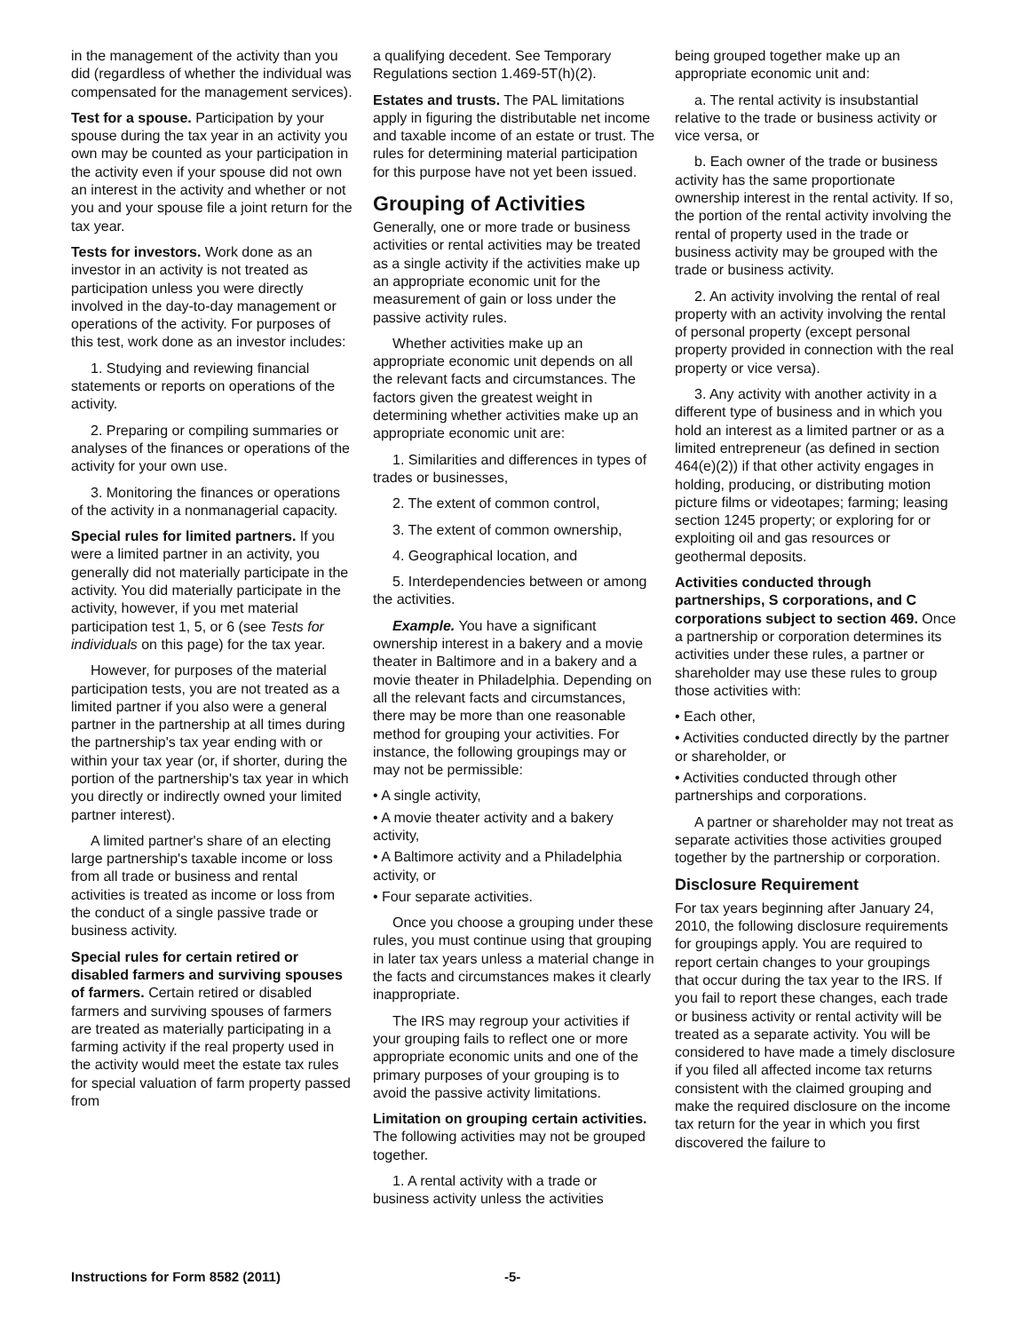in the management of the activity than you did (regardless of whether the individual was compensated for the management services).
Test for a spouse. Participation by your spouse during the tax year in an activity you own may be counted as your participation in the activity even if your spouse did not own an interest in the activity and whether or not you and your spouse file a joint return for the tax year.
Tests for investors. Work done as an investor in an activity is not treated as participation unless you were directly involved in the day-to-day management or operations of the activity. For purposes of this test, work done as an investor includes:
1. Studying and reviewing financial statements or reports on operations of the activity.
2. Preparing or compiling summaries or analyses of the finances or operations of the activity for your own use.
3. Monitoring the finances or operations of the activity in a nonmanagerial capacity.
Special rules for limited partners. If you were a limited partner in an activity, you generally did not materially participate in the activity. You did materially participate in the activity, however, if you met material participation test 1, 5, or 6 (see Tests for individuals on this page) for the tax year.
However, for purposes of the material participation tests, you are not treated as a limited partner if you also were a general partner in the partnership at all times during the partnership's tax year ending with or within your tax year (or, if shorter, during the portion of the partnership's tax year in which you directly or indirectly owned your limited partner interest).
A limited partner's share of an electing large partnership's taxable income or loss from all trade or business and rental activities is treated as income or loss from the conduct of a single passive trade or business activity.
Special rules for certain retired or disabled farmers and surviving spouses of farmers. Certain retired or disabled farmers and surviving spouses of farmers are treated as materially participating in a farming activity if the real property used in the activity would meet the estate tax rules for special valuation of farm property passed from
a qualifying decedent. See Temporary Regulations section 1.469-5T(h)(2).
Estates and trusts. The PAL limitations apply in figuring the distributable net income and taxable income of an estate or trust. The rules for determining material participation for this purpose have not yet been issued.
Grouping of Activities
Generally, one or more trade or business activities or rental activities may be treated as a single activity if the activities make up an appropriate economic unit for the measurement of gain or loss under the passive activity rules.
Whether activities make up an appropriate economic unit depends on all the relevant facts and circumstances. The factors given the greatest weight in determining whether activities make up an appropriate economic unit are:
1. Similarities and differences in types of trades or businesses,
2. The extent of common control,
3. The extent of common ownership,
4. Geographical location, and
5. Interdependencies between or among the activities.
Example. You have a significant ownership interest in a bakery and a movie theater in Baltimore and in a bakery and a movie theater in Philadelphia. Depending on all the relevant facts and circumstances, there may be more than one reasonable method for grouping your activities. For instance, the following groupings may or may not be permissible:
• A single activity,
• A movie theater activity and a bakery activity,
• A Baltimore activity and a Philadelphia activity, or
• Four separate activities.
Once you choose a grouping under these rules, you must continue using that grouping in later tax years unless a material change in the facts and circumstances makes it clearly inappropriate.
The IRS may regroup your activities if your grouping fails to reflect one or more appropriate economic units and one of the primary purposes of your grouping is to avoid the passive activity limitations.
Limitation on grouping certain activities. The following activities may not be grouped together.
1. A rental activity with a trade or business activity unless the activities
being grouped together make up an appropriate economic unit and:
a. The rental activity is insubstantial relative to the trade or business activity or vice versa, or
b. Each owner of the trade or business activity has the same proportionate ownership interest in the rental activity. If so, the portion of the rental activity involving the rental of property used in the trade or business activity may be grouped with the trade or business activity.
2. An activity involving the rental of real property with an activity involving the rental of personal property (except personal property provided in connection with the real property or vice versa).
3. Any activity with another activity in a different type of business and in which you hold an interest as a limited partner or as a limited entrepreneur (as defined in section 464(e)(2)) if that other activity engages in holding, producing, or distributing motion picture films or videotapes; farming; leasing section 1245 property; or exploring for or exploiting oil and gas resources or geothermal deposits.
Activities conducted through partnerships, S corporations, and C corporations subject to section 469. Once a partnership or corporation determines its activities under these rules, a partner or shareholder may use these rules to group those activities with:
• Each other,
• Activities conducted directly by the partner or shareholder, or
• Activities conducted through other partnerships and corporations.
A partner or shareholder may not treat as separate activities those activities grouped together by the partnership or corporation.
Disclosure Requirement
For tax years beginning after January 24, 2010, the following disclosure requirements for groupings apply. You are required to report certain changes to your groupings that occur during the tax year to the IRS. If you fail to report these changes, each trade or business activity or rental activity will be treated as a separate activity. You will be considered to have made a timely disclosure if you filed all affected income tax returns consistent with the claimed grouping and make the required disclosure on the income tax return for the year in which you first discovered the failure to
Instructions for Form 8582 (2011) -5-